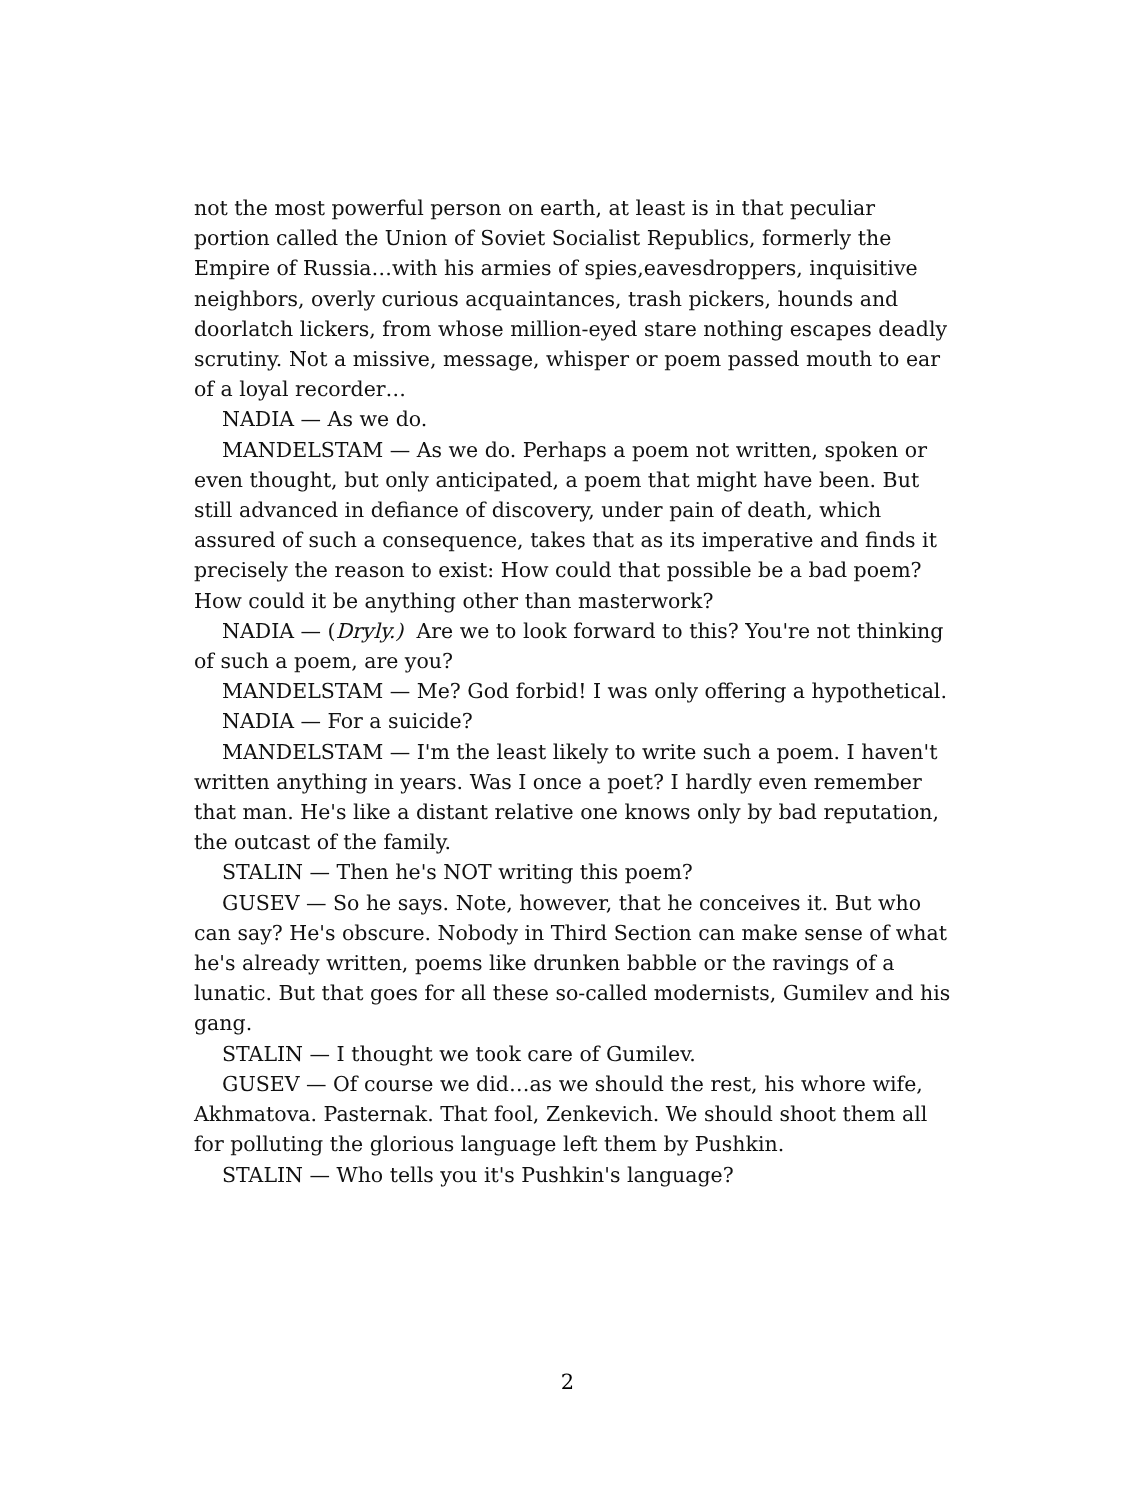not the most powerful person on earth, at least is in that peculiar portion called the Union of Soviet Socialist Republics, formerly the Empire of Russia…with his armies of spies,eavesdroppers, inquisitive neighbors, overly curious acquaintances, trash pickers, hounds and doorlatch lickers, from whose million-eyed stare nothing escapes deadly scrutiny. Not a missive, message, whisper or poem passed mouth to ear of a loyal recorder…
NADIA — As we do.
MANDELSTAM — As we do. Perhaps a poem not written, spoken or even thought, but only anticipated, a poem that might have been. But still advanced in defiance of discovery, under pain of death, which assured of such a consequence, takes that as its imperative and finds it precisely the reason to exist: How could that possible be a bad poem? How could it be anything other than masterwork?
NADIA — (Dryly.) Are we to look forward to this? You're not thinking of such a poem, are you?
MANDELSTAM — Me? God forbid! I was only offering a hypothetical.
NADIA — For a suicide?
MANDELSTAM — I'm the least likely to write such a poem. I haven't written anything in years. Was I once a poet? I hardly even remember that man. He's like a distant relative one knows only by bad reputation, the outcast of the family.
STALIN — Then he's NOT writing this poem?
GUSEV — So he says. Note, however, that he conceives it. But who can say? He's obscure. Nobody in Third Section can make sense of what he's already written, poems like drunken babble or the ravings of a lunatic. But that goes for all these so-called modernists, Gumilev and his gang.
STALIN — I thought we took care of Gumilev.
GUSEV — Of course we did…as we should the rest, his whore wife, Akhmatova. Pasternak. That fool, Zenkevich. We should shoot them all for polluting the glorious language left them by Pushkin.
STALIN — Who tells you it's Pushkin's language?
2